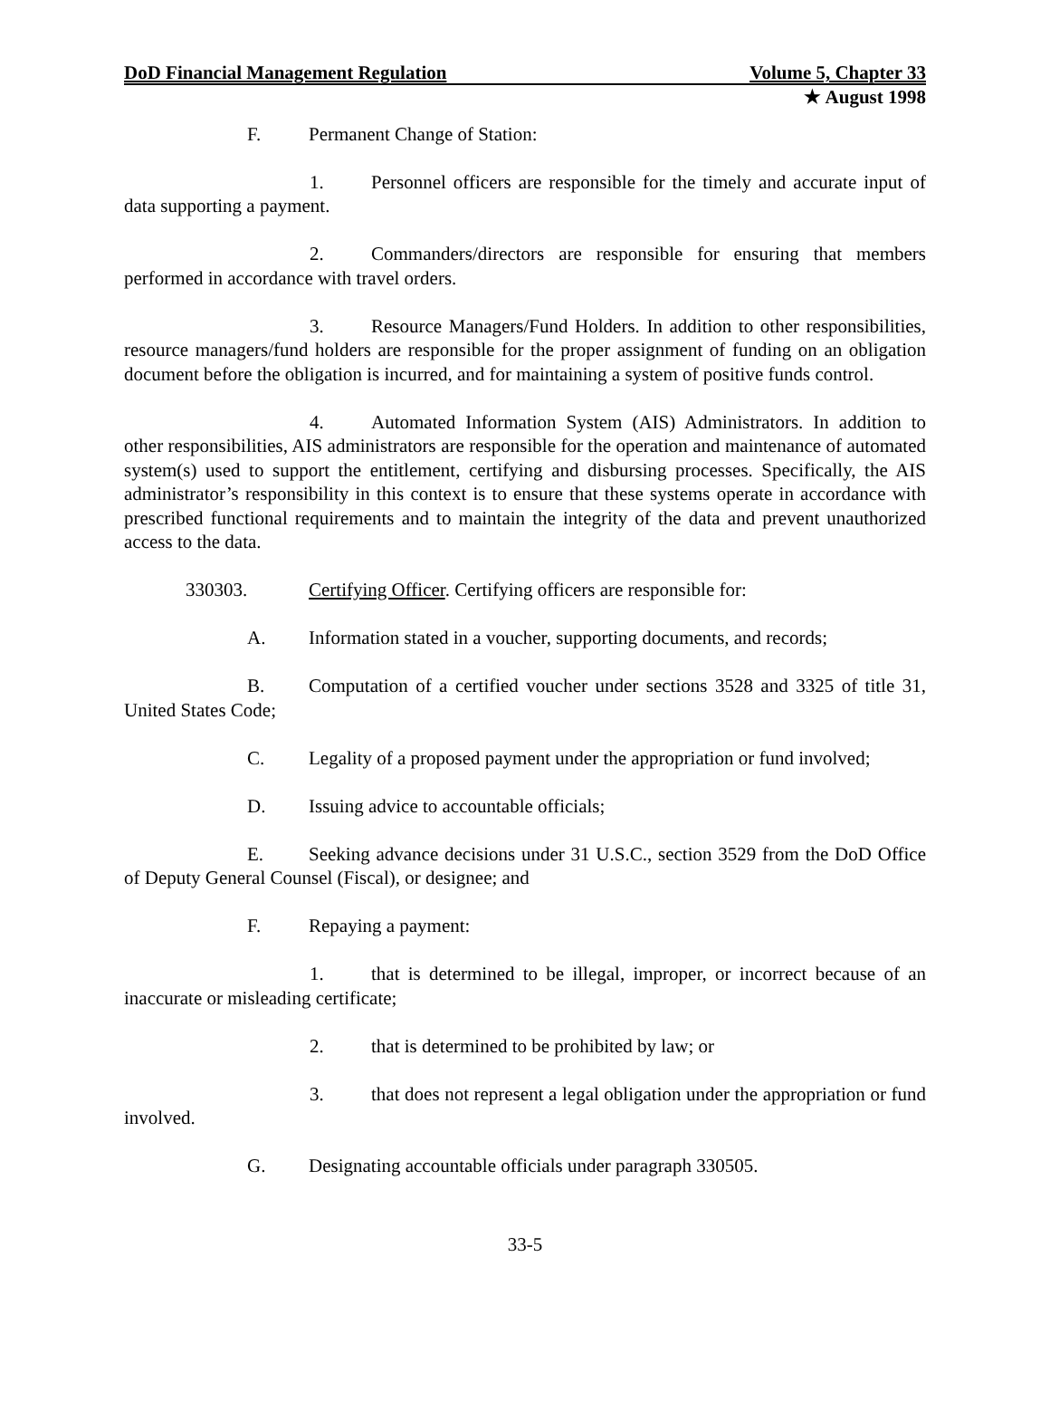DoD Financial Management Regulation Volume 5, Chapter 33
★ August 1998
F. Permanent Change of Station:
1. Personnel officers are responsible for the timely and accurate input of data supporting a payment.
2. Commanders/directors are responsible for ensuring that members performed in accordance with travel orders.
3. Resource Managers/Fund Holders. In addition to other responsibilities, resource managers/fund holders are responsible for the proper assignment of funding on an obligation document before the obligation is incurred, and for maintaining a system of positive funds control.
4. Automated Information System (AIS) Administrators. In addition to other responsibilities, AIS administrators are responsible for the operation and maintenance of automated system(s) used to support the entitlement, certifying and disbursing processes. Specifically, the AIS administrator’s responsibility in this context is to ensure that these systems operate in accordance with prescribed functional requirements and to maintain the integrity of the data and prevent unauthorized access to the data.
330303. Certifying Officer. Certifying officers are responsible for:
A. Information stated in a voucher, supporting documents, and records;
B. Computation of a certified voucher under sections 3528 and 3325 of title 31, United States Code;
C. Legality of a proposed payment under the appropriation or fund involved;
D. Issuing advice to accountable officials;
E. Seeking advance decisions under 31 U.S.C., section 3529 from the DoD Office of Deputy General Counsel (Fiscal), or designee; and
F. Repaying a payment:
1. that is determined to be illegal, improper, or incorrect because of an inaccurate or misleading certificate;
2. that is determined to be prohibited by law; or
3. that does not represent a legal obligation under the appropriation or fund involved.
G. Designating accountable officials under paragraph 330505.
33-5